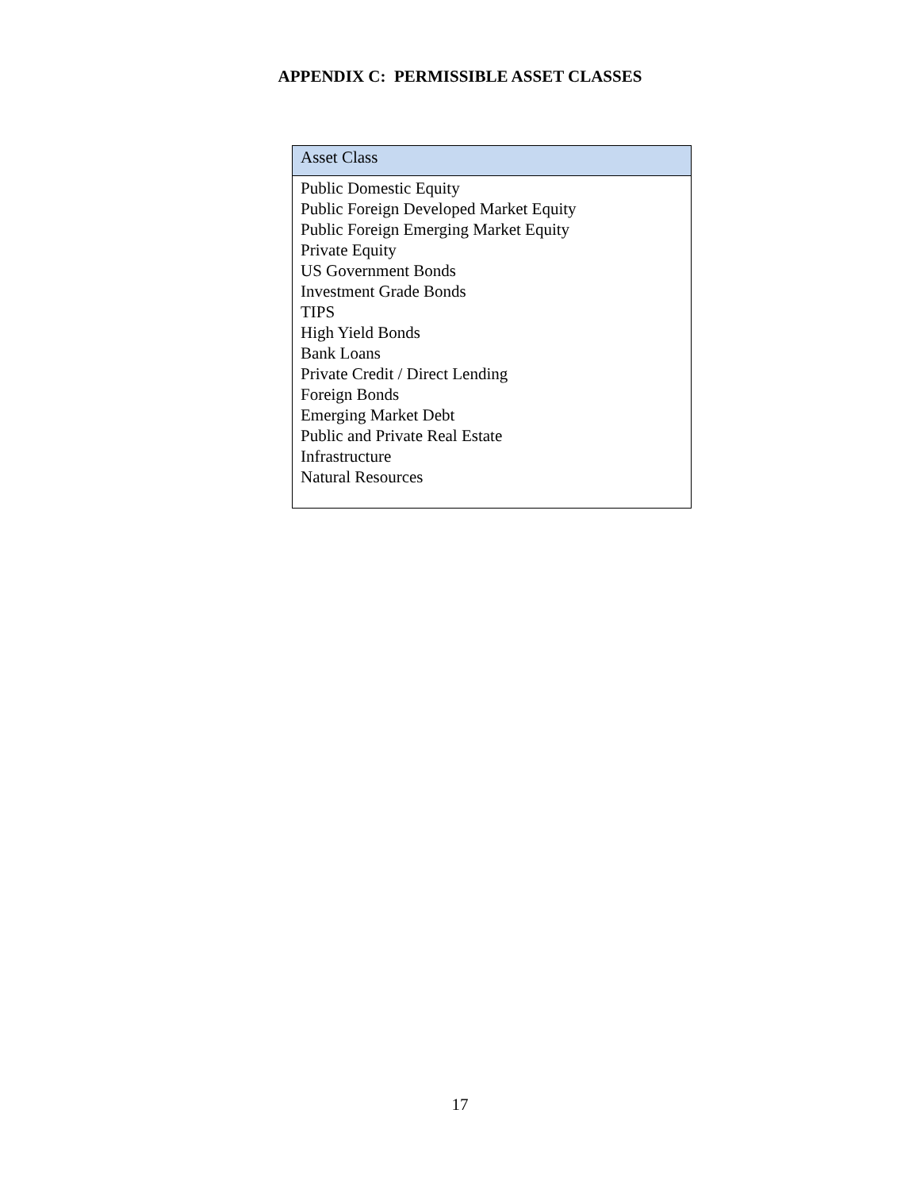APPENDIX C: PERMISSIBLE ASSET CLASSES
| Asset Class |
| --- |
| Public Domestic Equity Public Foreign Developed Market Equity Public Foreign Emerging Market Equity Private Equity US Government Bonds Investment Grade Bonds TIPS High Yield Bonds Bank Loans Private Credit / Direct Lending Foreign Bonds Emerging Market Debt Public and Private Real Estate Infrastructure Natural Resources |
17